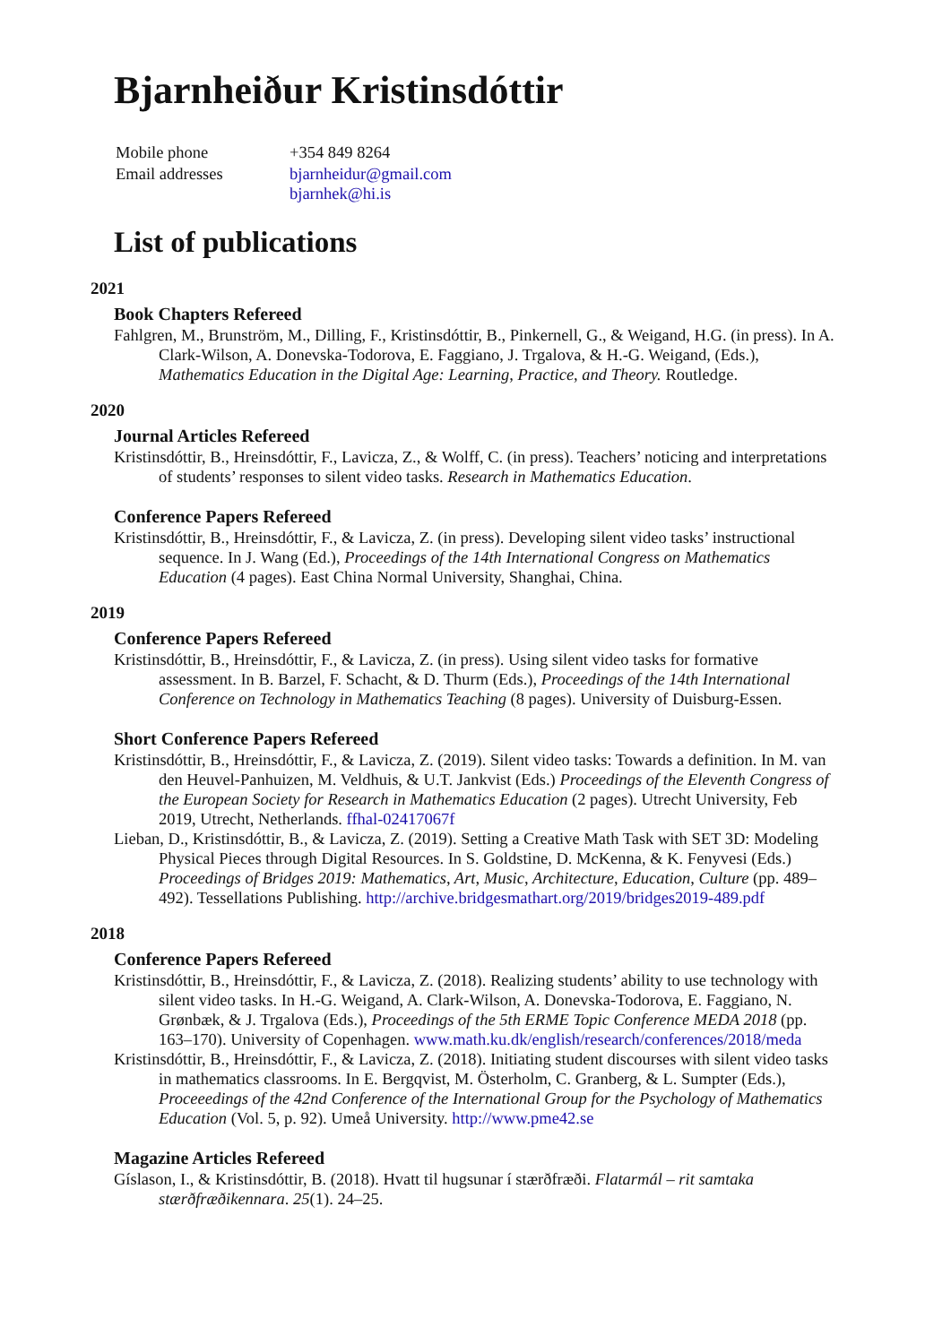Bjarnheiður Kristinsdóttir
| Mobile phone | +354 849 8264 |
| Email addresses | bjarnheidur@gmail.com bjarnhek@hi.is |
List of publications
2021
Book Chapters Refereed
Fahlgren, M., Brunström, M., Dilling, F., Kristinsdóttir, B., Pinkernell, G., & Weigand, H.G. (in press). In A. Clark-Wilson, A. Donevska-Todorova, E. Faggiano, J. Trgalova, & H.-G. Weigand, (Eds.), Mathematics Education in the Digital Age: Learning, Practice, and Theory. Routledge.
2020
Journal Articles Refereed
Kristinsdóttir, B., Hreinsdóttir, F., Lavicza, Z., & Wolff, C. (in press). Teachers’ noticing and interpretations of students’ responses to silent video tasks. Research in Mathematics Education.
Conference Papers Refereed
Kristinsdóttir, B., Hreinsdóttir, F., & Lavicza, Z. (in press). Developing silent video tasks’ instructional sequence. In J. Wang (Ed.), Proceedings of the 14th International Congress on Mathematics Education (4 pages). East China Normal University, Shanghai, China.
2019
Conference Papers Refereed
Kristinsdóttir, B., Hreinsdóttir, F., & Lavicza, Z. (in press). Using silent video tasks for formative assessment. In B. Barzel, F. Schacht, & D. Thurm (Eds.), Proceedings of the 14th International Conference on Technology in Mathematics Teaching (8 pages). University of Duisburg-Essen.
Short Conference Papers Refereed
Kristinsdóttir, B., Hreinsdóttir, F., & Lavicza, Z. (2019). Silent video tasks: Towards a definition. In M. van den Heuvel-Panhuizen, M. Veldhuis, & U.T. Jankvist (Eds.) Proceedings of the Eleventh Congress of the European Society for Research in Mathematics Education (2 pages). Utrecht University, Feb 2019, Utrecht, Netherlands. ffhal-02417067f
Lieban, D., Kristinsdóttir, B., & Lavicza, Z. (2019). Setting a Creative Math Task with SET 3D: Modeling Physical Pieces through Digital Resources. In S. Goldstine, D. McKenna, & K. Fenyvesi (Eds.) Proceedings of Bridges 2019: Mathematics, Art, Music, Architecture, Education, Culture (pp. 489–492). Tessellations Publishing. http://archive.bridgesmathart.org/2019/bridges2019-489.pdf
2018
Conference Papers Refereed
Kristinsdóttir, B., Hreinsdóttir, F., & Lavicza, Z. (2018). Realizing students’ ability to use technology with silent video tasks. In H.-G. Weigand, A. Clark-Wilson, A. Donevska-Todorova, E. Faggiano, N. Grønbæk, & J. Trgalova (Eds.), Proceedings of the 5th ERME Topic Conference MEDA 2018 (pp. 163–170). University of Copenhagen. www.math.ku.dk/english/research/conferences/2018/meda
Kristinsdóttir, B., Hreinsdóttir, F., & Lavicza, Z. (2018). Initiating student discourses with silent video tasks in mathematics classrooms. In E. Bergqvist, M. Österholm, C. Granberg, & L. Sumpter (Eds.), Proceeedings of the 42nd Conference of the International Group for the Psychology of Mathematics Education (Vol. 5, p. 92). Umeå University. http://www.pme42.se
Magazine Articles Refereed
Gíslason, I., & Kristinsdóttir, B. (2018). Hvatt til hugsunar í stærðfræði. Flatarmál – rit samtaka stærðfræðikennara. 25(1). 24–25.